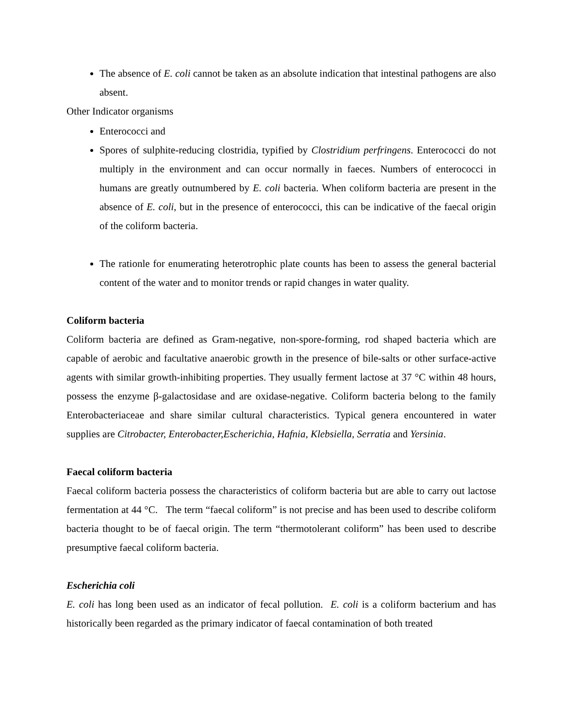The absence of E. coli cannot be taken as an absolute indication that intestinal pathogens are also absent.
Other Indicator organisms
Enterococci and
Spores of sulphite-reducing clostridia, typified by Clostridium perfringens. Enterococci do not multiply in the environment and can occur normally in faeces. Numbers of enterococci in humans are greatly outnumbered by E. coli bacteria. When coliform bacteria are present in the absence of E. coli, but in the presence of enterococci, this can be indicative of the faecal origin of the coliform bacteria.
The rationle for enumerating heterotrophic plate counts has been to assess the general bacterial content of the water and to monitor trends or rapid changes in water quality.
Coliform bacteria
Coliform bacteria are defined as Gram-negative, non-spore-forming, rod shaped bacteria which are capable of aerobic and facultative anaerobic growth in the presence of bile-salts or other surface-active agents with similar growth-inhibiting properties. They usually ferment lactose at 37 °C within 48 hours, possess the enzyme β-galactosidase and are oxidase-negative. Coliform bacteria belong to the family Enterobacteriaceae and share similar cultural characteristics. Typical genera encountered in water supplies are Citrobacter, Enterobacter,Escherichia, Hafnia, Klebsiella, Serratia and Yersinia.
Faecal coliform bacteria
Faecal coliform bacteria possess the characteristics of coliform bacteria but are able to carry out lactose fermentation at 44 °C. The term “faecal coliform” is not precise and has been used to describe coliform bacteria thought to be of faecal origin. The term “thermotolerant coliform” has been used to describe presumptive faecal coliform bacteria.
Escherichia coli
E. coli has long been used as an indicator of fecal pollution. E. coli is a coliform bacterium and has historically been regarded as the primary indicator of faecal contamination of both treated